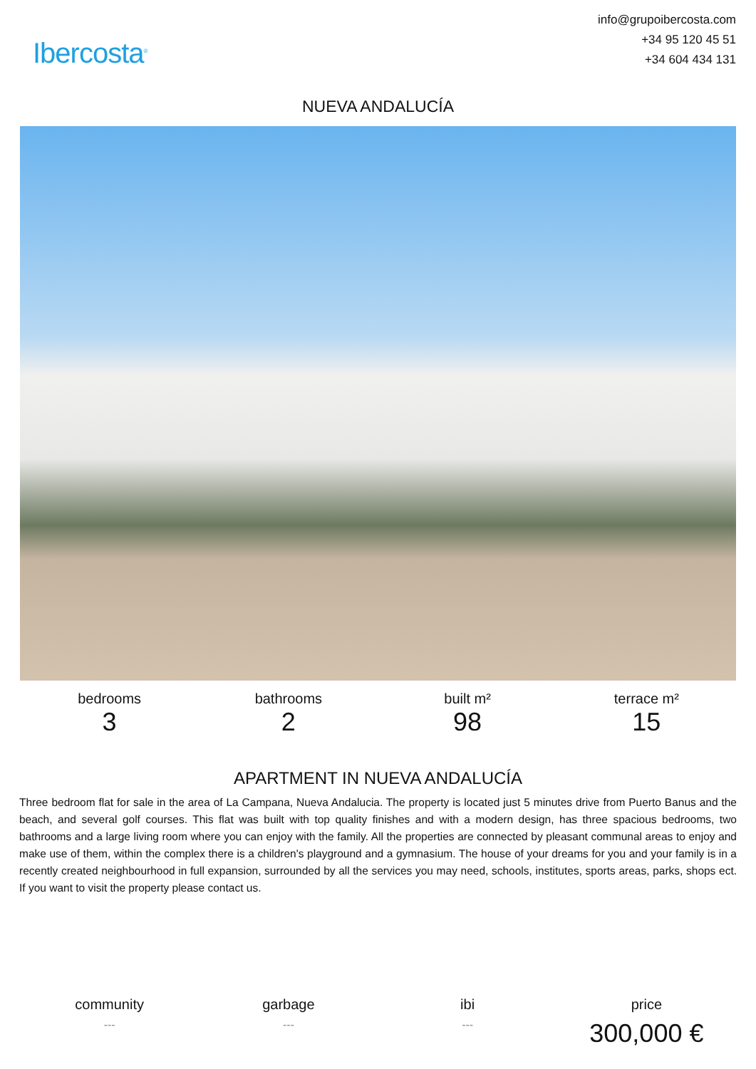Ibercosta<sup>®</sup>
info@grupoibercosta.com
+34 95 120 45 51
+34 604 434 131
NUEVA ANDALUCÍA
bedrooms
3
bathrooms
2
built m²
98
terrace m²
15
APARTMENT IN NUEVA ANDALUCÍA
Three bedroom flat for sale in the area of La Campana, Nueva Andalucia. The property is located just 5 minutes drive from Puerto Banus and the beach, and several golf courses. This flat was built with top quality finishes and with a modern design, has three spacious bedrooms, two bathrooms and a large living room where you can enjoy with the family. All the properties are connected by pleasant communal areas to enjoy and make use of them, within the complex there is a children's playground and a gymnasium. The house of your dreams for you and your family is in a recently created neighbourhood in full expansion, surrounded by all the services you may need, schools, institutes, sports areas, parks, shops ect. If you want to visit the property please contact us.
community
---
garbage
---
ibi
---
price
300,000 €